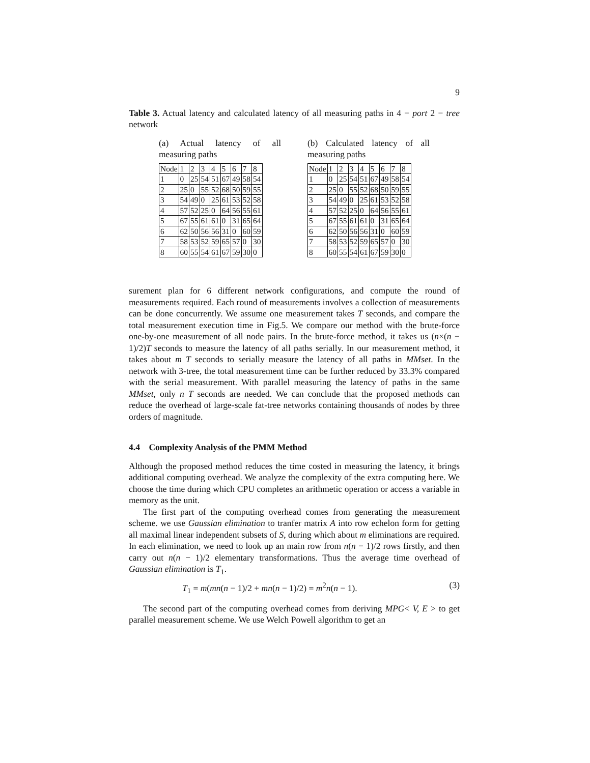9
Table 3. Actual latency and calculated latency of all measuring paths in 4 − port 2 − tree network
(a) Actual latency of all measuring paths
| Node | 1 | 2 | 3 | 4 | 5 | 6 | 7 | 8 |
| 1 | 0 | 25 | 54 | 51 | 67 | 49 | 58 | 54 |
| 2 | 25 | 0 | 55 | 52 | 68 | 50 | 59 | 55 |
| 3 | 54 | 49 | 0 | 25 | 61 | 53 | 52 | 58 |
| 4 | 57 | 52 | 25 | 0 | 64 | 56 | 55 | 61 |
| 5 | 67 | 55 | 61 | 61 | 0 | 31 | 65 | 64 |
| 6 | 62 | 50 | 56 | 56 | 31 | 0 | 60 | 59 |
| 7 | 58 | 53 | 52 | 59 | 65 | 57 | 0 | 30 |
| 8 | 60 | 55 | 54 | 61 | 67 | 59 | 30 | 0 |
(b) Calculated latency of all measuring paths
| Node | 1 | 2 | 3 | 4 | 5 | 6 | 7 | 8 |
| 1 | 0 | 25 | 54 | 51 | 67 | 49 | 58 | 54 |
| 2 | 25 | 0 | 55 | 52 | 68 | 50 | 59 | 55 |
| 3 | 54 | 49 | 0 | 25 | 61 | 53 | 52 | 58 |
| 4 | 57 | 52 | 25 | 0 | 64 | 56 | 55 | 61 |
| 5 | 67 | 55 | 61 | 61 | 0 | 31 | 65 | 64 |
| 6 | 62 | 50 | 56 | 56 | 31 | 0 | 60 | 59 |
| 7 | 58 | 53 | 52 | 59 | 65 | 57 | 0 | 30 |
| 8 | 60 | 55 | 54 | 61 | 67 | 59 | 30 | 0 |
surement plan for 6 different network configurations, and compute the round of measurements required. Each round of measurements involves a collection of measurements can be done concurrently. We assume one measurement takes T seconds, and compare the total measurement execution time in Fig.5. We compare our method with the brute-force one-by-one measurement of all node pairs. In the brute-force method, it takes us (n×(n − 1)/2)T seconds to measure the latency of all paths serially. In our measurement method, it takes about m T seconds to serially measure the latency of all paths in MMset. In the network with 3-tree, the total measurement time can be further reduced by 33.3% compared with the serial measurement. With parallel measuring the latency of paths in the same MMset, only n T seconds are needed. We can conclude that the proposed methods can reduce the overhead of large-scale fat-tree networks containing thousands of nodes by three orders of magnitude.
4.4 Complexity Analysis of the PMM Method
Although the proposed method reduces the time costed in measuring the latency, it brings additional computing overhead. We analyze the complexity of the extra computing here. We choose the time during which CPU completes an arithmetic operation or access a variable in memory as the unit.
The first part of the computing overhead comes from generating the measurement scheme. we use Gaussian elimination to tranfer matrix A into row echelon form for getting all maximal linear independent subsets of S, during which about m eliminations are required. In each elimination, we need to look up an main row from n(n − 1)/2 rows firstly, and then carry out n(n − 1)/2 elementary transformations. Thus the average time overhead of Gaussian elimination is T<sub>1</sub>.
T<sub>1</sub> = m(mn(n − 1)/2 + mn(n − 1)/2) = m<sup>2</sup>n(n − 1). (3)
The second part of the computing overhead comes from deriving MPG< V, E > to get parallel measurement scheme. We use Welch Powell algorithm to get an